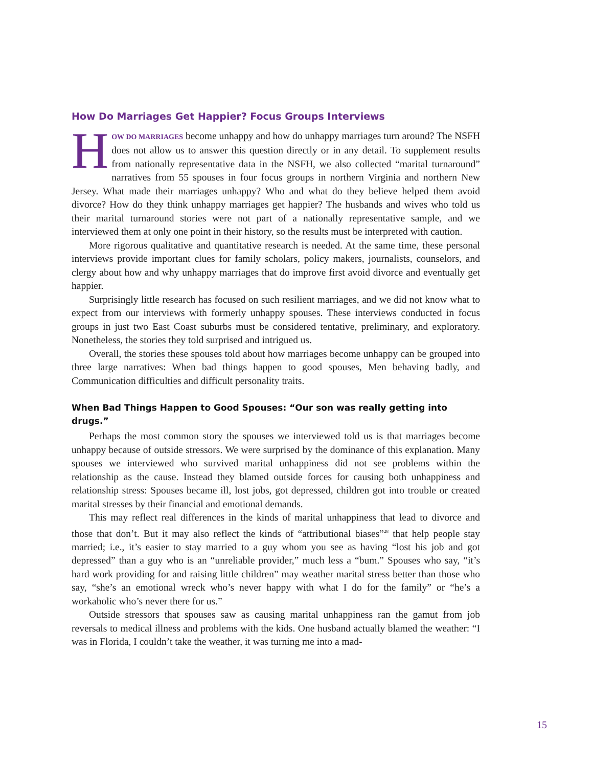How Do Marriages Get Happier? Focus Groups Interviews
HOW DO MARRIAGES become unhappy and how do unhappy marriages turn around? The NSFH does not allow us to answer this question directly or in any detail. To supplement results from nationally representative data in the NSFH, we also collected “marital turnaround” narratives from 55 spouses in four focus groups in northern Virginia and northern New Jersey. What made their marriages unhappy? Who and what do they believe helped them avoid divorce? How do they think unhappy marriages get happier? The husbands and wives who told us their marital turnaround stories were not part of a nationally representative sample, and we interviewed them at only one point in their history, so the results must be interpreted with caution.
More rigorous qualitative and quantitative research is needed. At the same time, these personal interviews provide important clues for family scholars, policy makers, journalists, counselors, and clergy about how and why unhappy marriages that do improve first avoid divorce and eventually get happier.
Surprisingly little research has focused on such resilient marriages, and we did not know what to expect from our interviews with formerly unhappy spouses. These interviews conducted in focus groups in just two East Coast suburbs must be considered tentative, preliminary, and exploratory. Nonetheless, the stories they told surprised and intrigued us.
Overall, the stories these spouses told about how marriages become unhappy can be grouped into three large narratives: When bad things happen to good spouses, Men behaving badly, and Communication difficulties and difficult personality traits.
When Bad Things Happen to Good Spouses: “Our son was really getting into drugs.”
Perhaps the most common story the spouses we interviewed told us is that marriages become unhappy because of outside stressors. We were surprised by the dominance of this explanation. Many spouses we interviewed who survived marital unhappiness did not see problems within the relationship as the cause. Instead they blamed outside forces for causing both unhappiness and relationship stress: Spouses became ill, lost jobs, got depressed, children got into trouble or created marital stresses by their financial and emotional demands.
This may reflect real differences in the kinds of marital unhappiness that lead to divorce and those that don’t. But it may also reflect the kinds of “attributional biases”<sup>28</sup> that help people stay married; i.e., it’s easier to stay married to a guy whom you see as having “lost his job and got depressed” than a guy who is an “unreliable provider,” much less a “bum.” Spouses who say, “it’s hard work providing for and raising little children” may weather marital stress better than those who say, “she’s an emotional wreck who’s never happy with what I do for the family” or “he’s a workaholic who’s never there for us.”
Outside stressors that spouses saw as causing marital unhappiness ran the gamut from job reversals to medical illness and problems with the kids. One husband actually blamed the weather: “I was in Florida, I couldn’t take the weather, it was turning me into a mad-
15